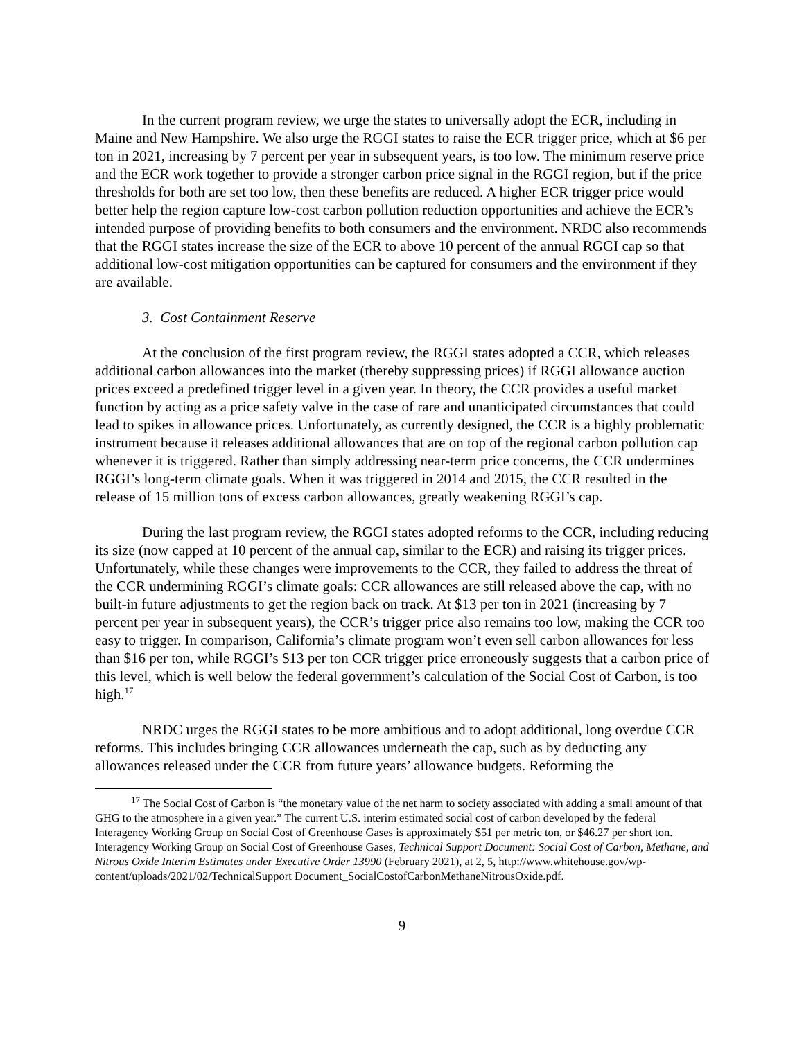In the current program review, we urge the states to universally adopt the ECR, including in Maine and New Hampshire. We also urge the RGGI states to raise the ECR trigger price, which at $6 per ton in 2021, increasing by 7 percent per year in subsequent years, is too low. The minimum reserve price and the ECR work together to provide a stronger carbon price signal in the RGGI region, but if the price thresholds for both are set too low, then these benefits are reduced. A higher ECR trigger price would better help the region capture low-cost carbon pollution reduction opportunities and achieve the ECR’s intended purpose of providing benefits to both consumers and the environment. NRDC also recommends that the RGGI states increase the size of the ECR to above 10 percent of the annual RGGI cap so that additional low-cost mitigation opportunities can be captured for consumers and the environment if they are available.
3. Cost Containment Reserve
At the conclusion of the first program review, the RGGI states adopted a CCR, which releases additional carbon allowances into the market (thereby suppressing prices) if RGGI allowance auction prices exceed a predefined trigger level in a given year. In theory, the CCR provides a useful market function by acting as a price safety valve in the case of rare and unanticipated circumstances that could lead to spikes in allowance prices. Unfortunately, as currently designed, the CCR is a highly problematic instrument because it releases additional allowances that are on top of the regional carbon pollution cap whenever it is triggered. Rather than simply addressing near-term price concerns, the CCR undermines RGGI’s long-term climate goals. When it was triggered in 2014 and 2015, the CCR resulted in the release of 15 million tons of excess carbon allowances, greatly weakening RGGI’s cap.
During the last program review, the RGGI states adopted reforms to the CCR, including reducing its size (now capped at 10 percent of the annual cap, similar to the ECR) and raising its trigger prices. Unfortunately, while these changes were improvements to the CCR, they failed to address the threat of the CCR undermining RGGI’s climate goals: CCR allowances are still released above the cap, with no built-in future adjustments to get the region back on track. At $13 per ton in 2021 (increasing by 7 percent per year in subsequent years), the CCR’s trigger price also remains too low, making the CCR too easy to trigger. In comparison, California’s climate program won’t even sell carbon allowances for less than $16 per ton, while RGGI’s $13 per ton CCR trigger price erroneously suggests that a carbon price of this level, which is well below the federal government’s calculation of the Social Cost of Carbon, is too high.<sup>17</sup>
NRDC urges the RGGI states to be more ambitious and to adopt additional, long overdue CCR reforms. This includes bringing CCR allowances underneath the cap, such as by deducting any allowances released under the CCR from future years’ allowance budgets. Reforming the
<sup>17</sup> The Social Cost of Carbon is “the monetary value of the net harm to society associated with adding a small amount of that GHG to the atmosphere in a given year.” The current U.S. interim estimated social cost of carbon developed by the federal Interagency Working Group on Social Cost of Greenhouse Gases is approximately $51 per metric ton, or $46.27 per short ton. Interagency Working Group on Social Cost of Greenhouse Gases, Technical Support Document: Social Cost of Carbon, Methane, and Nitrous Oxide Interim Estimates under Executive Order 13990 (February 2021), at 2, 5, http://www.whitehouse.gov/wp-content/uploads/2021/02/TechnicalSupport Document_SocialCostofCarbonMethaneNitrousOxide.pdf.
9